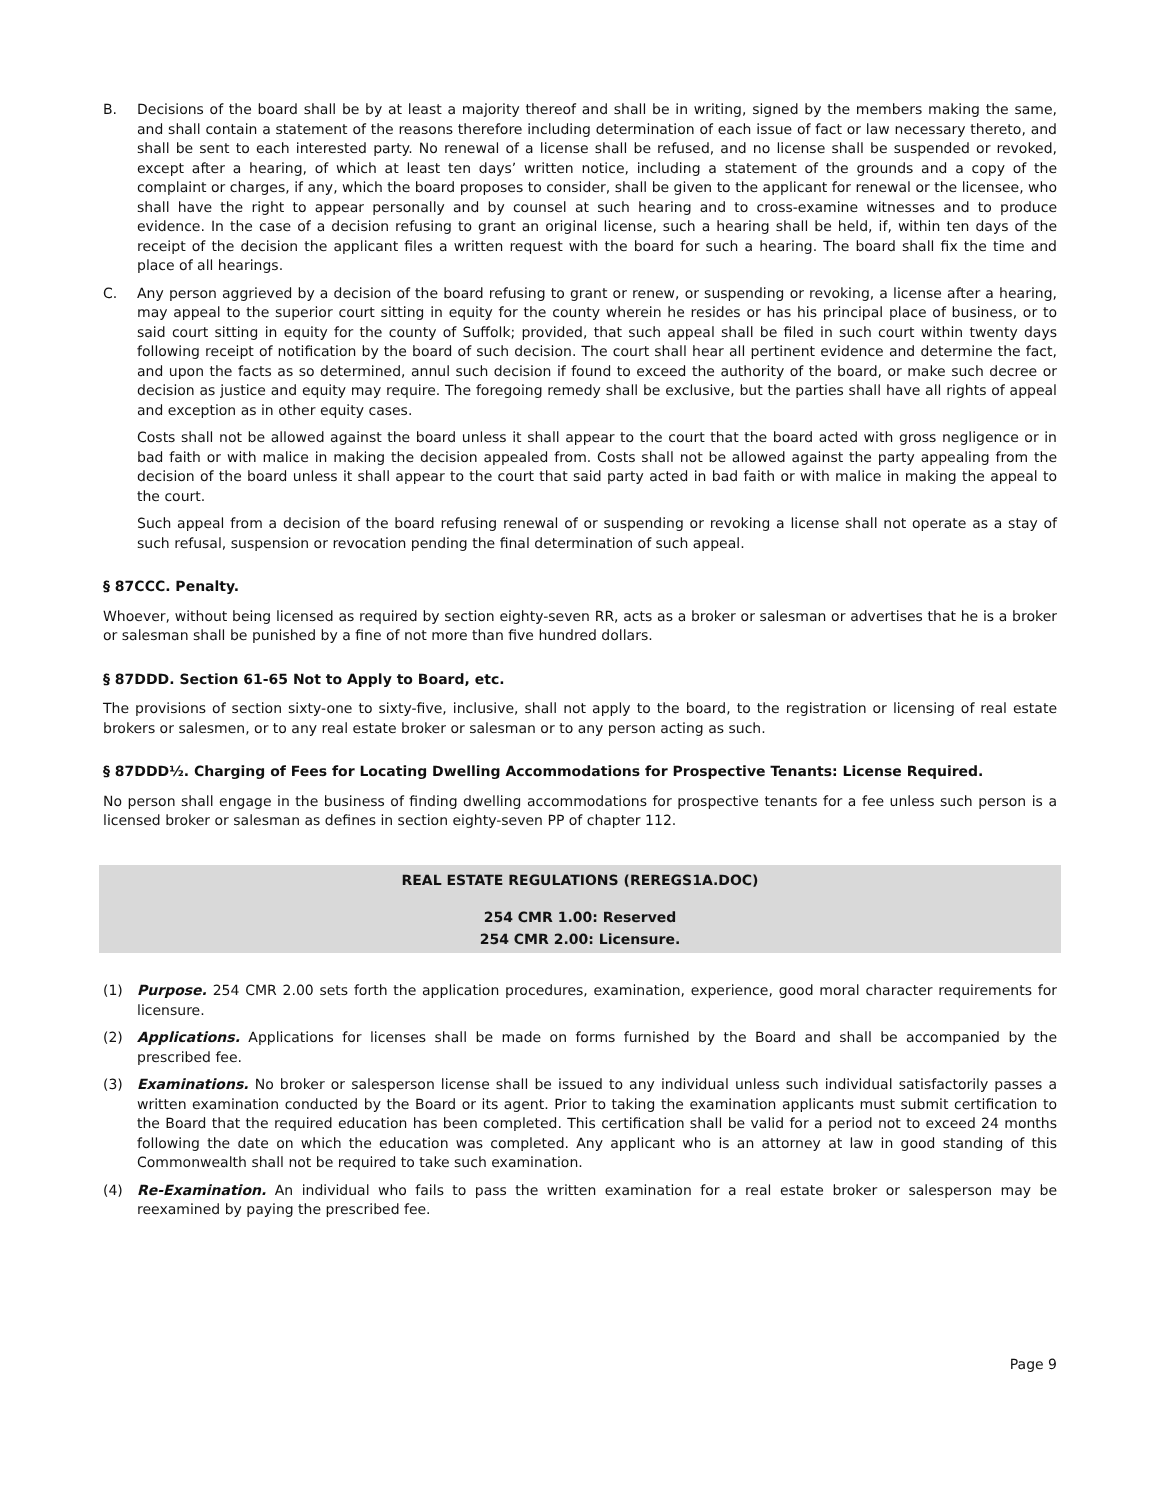B. Decisions of the board shall be by at least a majority thereof and shall be in writing, signed by the members making the same, and shall contain a statement of the reasons therefore including determination of each issue of fact or law necessary thereto, and shall be sent to each interested party. No renewal of a license shall be refused, and no license shall be suspended or revoked, except after a hearing, of which at least ten days’ written notice, including a statement of the grounds and a copy of the complaint or charges, if any, which the board proposes to consider, shall be given to the applicant for renewal or the licensee, who shall have the right to appear personally and by counsel at such hearing and to cross-examine witnesses and to produce evidence. In the case of a decision refusing to grant an original license, such a hearing shall be held, if, within ten days of the receipt of the decision the applicant files a written request with the board for such a hearing. The board shall fix the time and place of all hearings.
C. Any person aggrieved by a decision of the board refusing to grant or renew, or suspending or revoking, a license after a hearing, may appeal to the superior court sitting in equity for the county wherein he resides or has his principal place of business, or to said court sitting in equity for the county of Suffolk; provided, that such appeal shall be filed in such court within twenty days following receipt of notification by the board of such decision. The court shall hear all pertinent evidence and determine the fact, and upon the facts as so determined, annul such decision if found to exceed the authority of the board, or make such decree or decision as justice and equity may require. The foregoing remedy shall be exclusive, but the parties shall have all rights of appeal and exception as in other equity cases.
Costs shall not be allowed against the board unless it shall appear to the court that the board acted with gross negligence or in bad faith or with malice in making the decision appealed from. Costs shall not be allowed against the party appealing from the decision of the board unless it shall appear to the court that said party acted in bad faith or with malice in making the appeal to the court.
Such appeal from a decision of the board refusing renewal of or suspending or revoking a license shall not operate as a stay of such refusal, suspension or revocation pending the final determination of such appeal.
§ 87CCC. Penalty.
Whoever, without being licensed as required by section eighty-seven RR, acts as a broker or salesman or advertises that he is a broker or salesman shall be punished by a fine of not more than five hundred dollars.
§ 87DDD. Section 61-65 Not to Apply to Board, etc.
The provisions of section sixty-one to sixty-five, inclusive, shall not apply to the board, to the registration or licensing of real estate brokers or salesmen, or to any real estate broker or salesman or to any person acting as such.
§ 87DDD½. Charging of Fees for Locating Dwelling Accommodations for Prospective Tenants: License Required.
No person shall engage in the business of finding dwelling accommodations for prospective tenants for a fee unless such person is a licensed broker or salesman as defines in section eighty-seven PP of chapter 112.
REAL ESTATE REGULATIONS (REREGS1A.DOC)
254 CMR 1.00: Reserved
254 CMR 2.00: Licensure.
(1) Purpose. 254 CMR 2.00 sets forth the application procedures, examination, experience, good moral character requirements for licensure.
(2) Applications. Applications for licenses shall be made on forms furnished by the Board and shall be accompanied by the prescribed fee.
(3) Examinations. No broker or salesperson license shall be issued to any individual unless such individual satisfactorily passes a written examination conducted by the Board or its agent. Prior to taking the examination applicants must submit certification to the Board that the required education has been completed. This certification shall be valid for a period not to exceed 24 months following the date on which the education was completed. Any applicant who is an attorney at law in good standing of this Commonwealth shall not be required to take such examination.
(4) Re-Examination. An individual who fails to pass the written examination for a real estate broker or salesperson may be reexamined by paying the prescribed fee.
Page 9